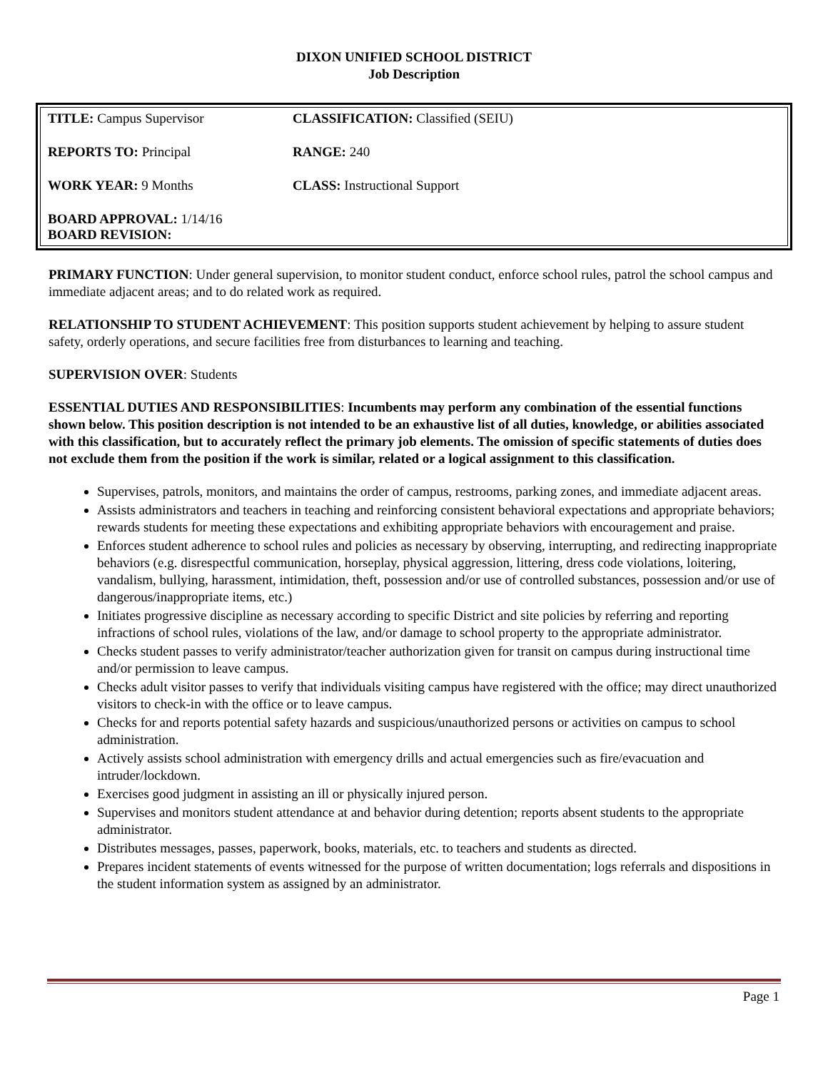DIXON UNIFIED SCHOOL DISTRICT
Job Description
| TITLE: Campus Supervisor | CLASSIFICATION: Classified (SEIU) |
| REPORTS TO: Principal | RANGE: 240 |
| WORK YEAR: 9 Months | CLASS: Instructional Support |
| BOARD APPROVAL: 1/14/16 BOARD REVISION: | |
PRIMARY FUNCTION: Under general supervision, to monitor student conduct, enforce school rules, patrol the school campus and immediate adjacent areas; and to do related work as required.
RELATIONSHIP TO STUDENT ACHIEVEMENT: This position supports student achievement by helping to assure student safety, orderly operations, and secure facilities free from disturbances to learning and teaching.
SUPERVISION OVER: Students
ESSENTIAL DUTIES AND RESPONSIBILITIES: Incumbents may perform any combination of the essential functions shown below. This position description is not intended to be an exhaustive list of all duties, knowledge, or abilities associated with this classification, but to accurately reflect the primary job elements. The omission of specific statements of duties does not exclude them from the position if the work is similar, related or a logical assignment to this classification.
Supervises, patrols, monitors, and maintains the order of campus, restrooms, parking zones, and immediate adjacent areas.
Assists administrators and teachers in teaching and reinforcing consistent behavioral expectations and appropriate behaviors; rewards students for meeting these expectations and exhibiting appropriate behaviors with encouragement and praise.
Enforces student adherence to school rules and policies as necessary by observing, interrupting, and redirecting inappropriate behaviors (e.g. disrespectful communication, horseplay, physical aggression, littering, dress code violations, loitering, vandalism, bullying, harassment, intimidation, theft, possession and/or use of controlled substances, possession and/or use of dangerous/inappropriate items, etc.)
Initiates progressive discipline as necessary according to specific District and site policies by referring and reporting infractions of school rules, violations of the law, and/or damage to school property to the appropriate administrator.
Checks student passes to verify administrator/teacher authorization given for transit on campus during instructional time and/or permission to leave campus.
Checks adult visitor passes to verify that individuals visiting campus have registered with the office; may direct unauthorized visitors to check-in with the office or to leave campus.
Checks for and reports potential safety hazards and suspicious/unauthorized persons or activities on campus to school administration.
Actively assists school administration with emergency drills and actual emergencies such as fire/evacuation and intruder/lockdown.
Exercises good judgment in assisting an ill or physically injured person.
Supervises and monitors student attendance at and behavior during detention; reports absent students to the appropriate administrator.
Distributes messages, passes, paperwork, books, materials, etc. to teachers and students as directed.
Prepares incident statements of events witnessed for the purpose of written documentation; logs referrals and dispositions in the student information system as assigned by an administrator.
Page 1